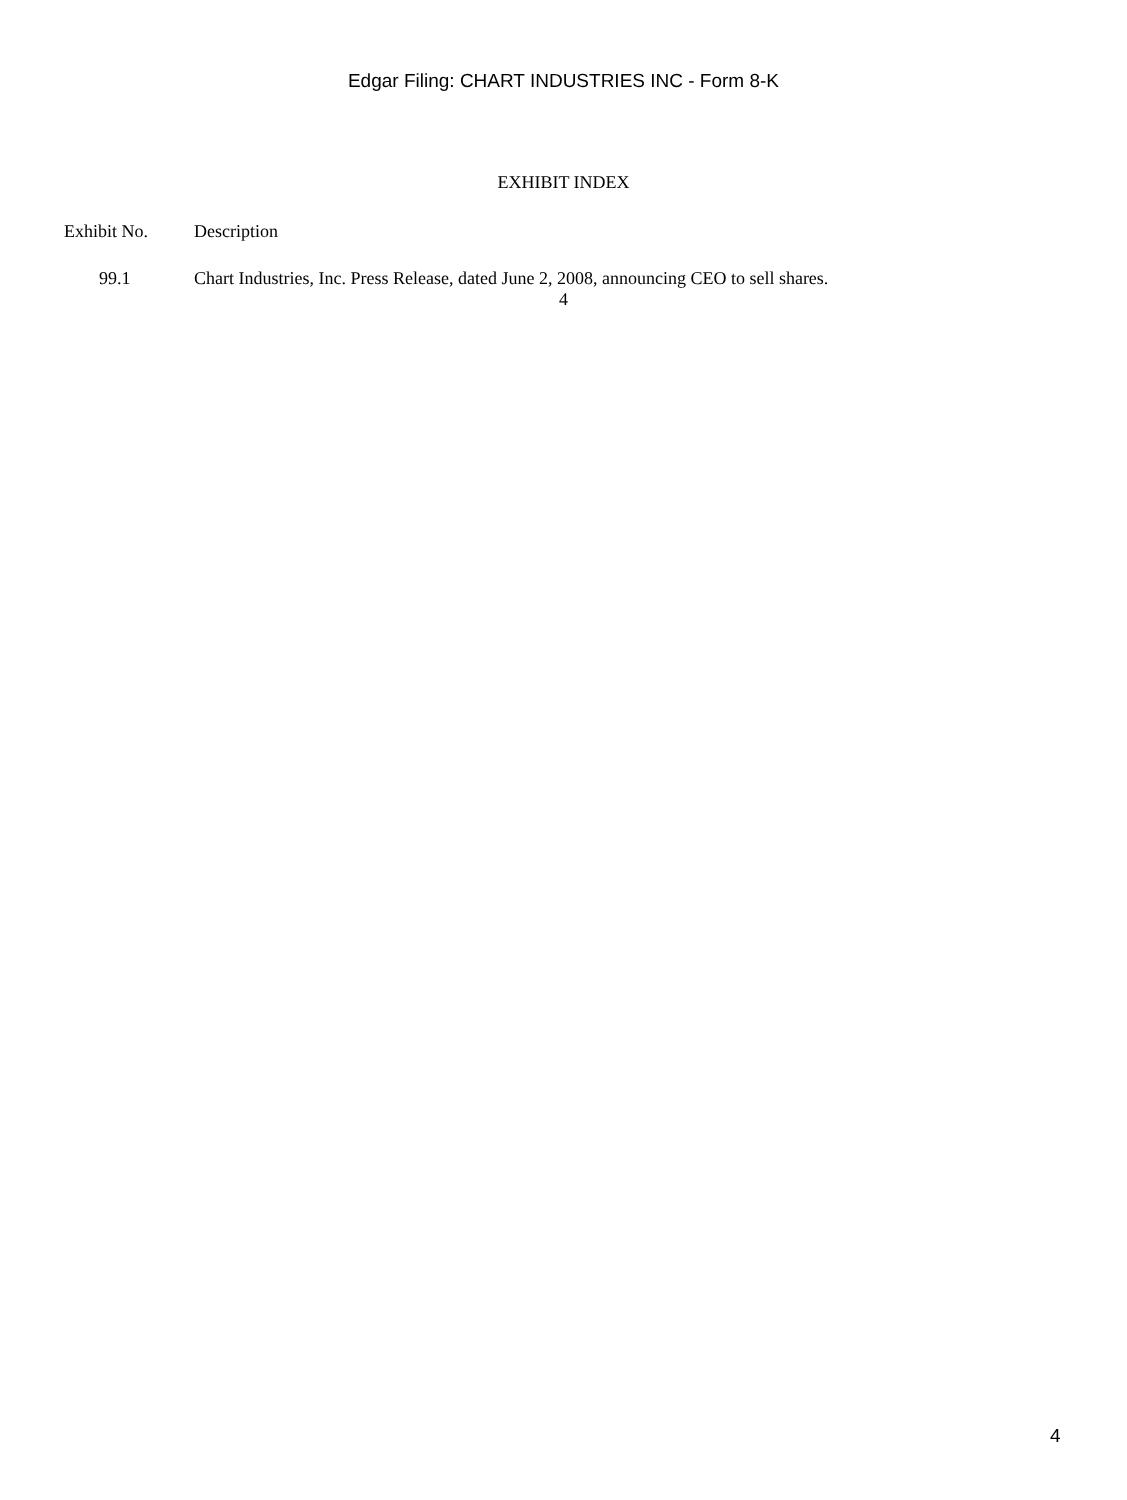Edgar Filing: CHART INDUSTRIES INC - Form 8-K
EXHIBIT INDEX
| Exhibit No. | Description |
| --- | --- |
| 99.1 | Chart Industries, Inc. Press Release, dated June 2, 2008, announcing CEO to sell shares. |
4
4